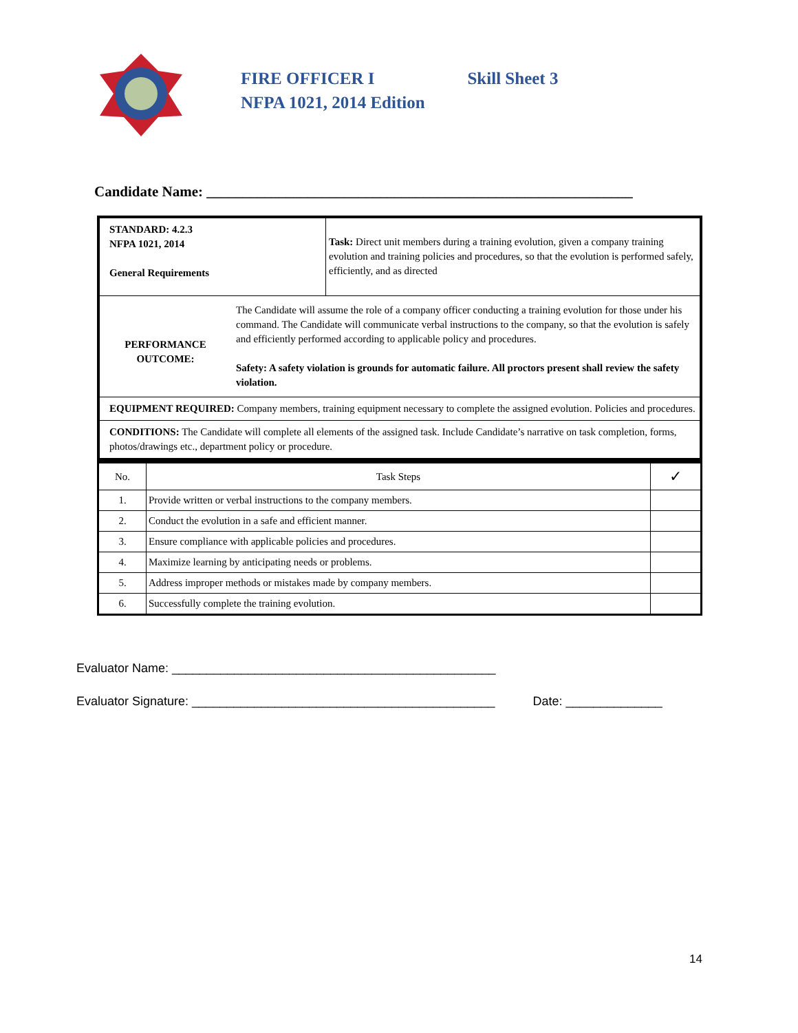FIRE OFFICER I Skill Sheet 3
NFPA 1021, 2014 Edition
Candidate Name: ___________________________________________________________
| STANDARD: 4.2.3 NFPA 1021, 2014 General Requirements | Task: Direct unit members during a training evolution, given a company training evolution and training policies and procedures, so that the evolution is performed safely, efficiently, and as directed |
| PERFORMANCE OUTCOME: The Candidate will assume the role of a company officer conducting a training evolution for those under his command. The Candidate will communicate verbal instructions to the company, so that the evolution is safely and efficiently performed according to applicable policy and procedures. Safety: A safety violation is grounds for automatic failure. All proctors present shall review the safety violation. | |
| EQUIPMENT REQUIRED: Company members, training equipment necessary to complete the assigned evolution. Policies and procedures. | |
| CONDITIONS: The Candidate will complete all elements of the assigned task. Include Candidate’s narrative on task completion, forms, photos/drawings etc., department policy or procedure. | |
| No. | Task Steps | ✓ |
| --- | --- | --- |
| 1. | Provide written or verbal instructions to the company members. | |
| 2. | Conduct the evolution in a safe and efficient manner. | |
| 3. | Ensure compliance with applicable policies and procedures. | |
| 4. | Maximize learning by anticipating needs or problems. | |
| 5. | Address improper methods or mistakes made by company members. | |
| 6. | Successfully complete the training evolution. | |
Evaluator Name: _______________________________________________
Evaluator Signature: ____________________________________________ Date: ______________
14